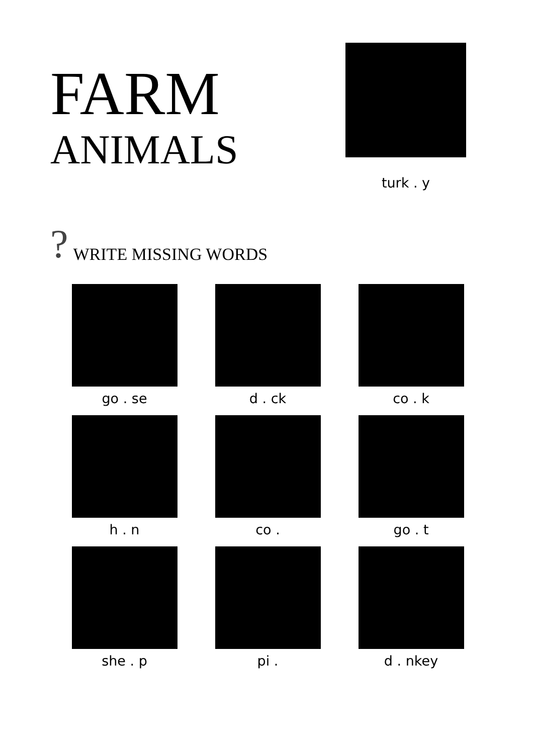FARM
ANIMALS
turk . y
? WRITE MISSING WORDS
go . se
d . ck
co . k
h . n
co .
go . t
she . p
pi .
d . nkey